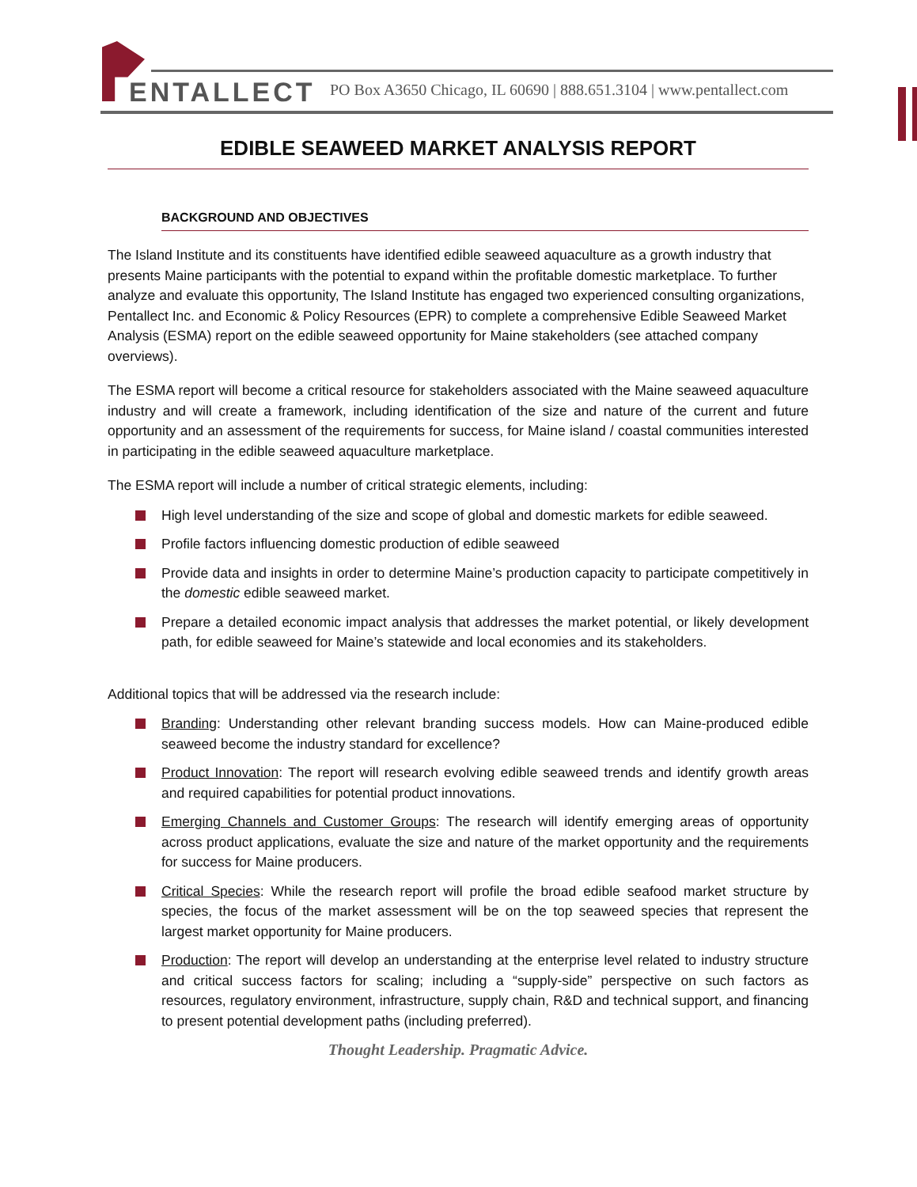ENTALLECT
PO Box A3650 Chicago, IL 60690 | 888.651.3104 | www.pentallect.com
EDIBLE SEAWEED MARKET ANALYSIS REPORT
BACKGROUND AND OBJECTIVES
The Island Institute and its constituents have identified edible seaweed aquaculture as a growth industry that presents Maine participants with the potential to expand within the profitable domestic marketplace. To further analyze and evaluate this opportunity, The Island Institute has engaged two experienced consulting organizations, Pentallect Inc. and Economic & Policy Resources (EPR) to complete a comprehensive Edible Seaweed Market Analysis (ESMA) report on the edible seaweed opportunity for Maine stakeholders (see attached company overviews).
The ESMA report will become a critical resource for stakeholders associated with the Maine seaweed aquaculture industry and will create a framework, including identification of the size and nature of the current and future opportunity and an assessment of the requirements for success, for Maine island / coastal communities interested in participating in the edible seaweed aquaculture marketplace.
The ESMA report will include a number of critical strategic elements, including:
High level understanding of the size and scope of global and domestic markets for edible seaweed.
Profile factors influencing domestic production of edible seaweed
Provide data and insights in order to determine Maine’s production capacity to participate competitively in the domestic edible seaweed market.
Prepare a detailed economic impact analysis that addresses the market potential, or likely development path, for edible seaweed for Maine’s statewide and local economies and its stakeholders.
Additional topics that will be addressed via the research include:
Branding: Understanding other relevant branding success models. How can Maine-produced edible seaweed become the industry standard for excellence?
Product Innovation: The report will research evolving edible seaweed trends and identify growth areas and required capabilities for potential product innovations.
Emerging Channels and Customer Groups: The research will identify emerging areas of opportunity across product applications, evaluate the size and nature of the market opportunity and the requirements for success for Maine producers.
Critical Species: While the research report will profile the broad edible seafood market structure by species, the focus of the market assessment will be on the top seaweed species that represent the largest market opportunity for Maine producers.
Production: The report will develop an understanding at the enterprise level related to industry structure and critical success factors for scaling; including a “supply-side” perspective on such factors as resources, regulatory environment, infrastructure, supply chain, R&D and technical support, and financing to present potential development paths (including preferred).
Thought Leadership. Pragmatic Advice.